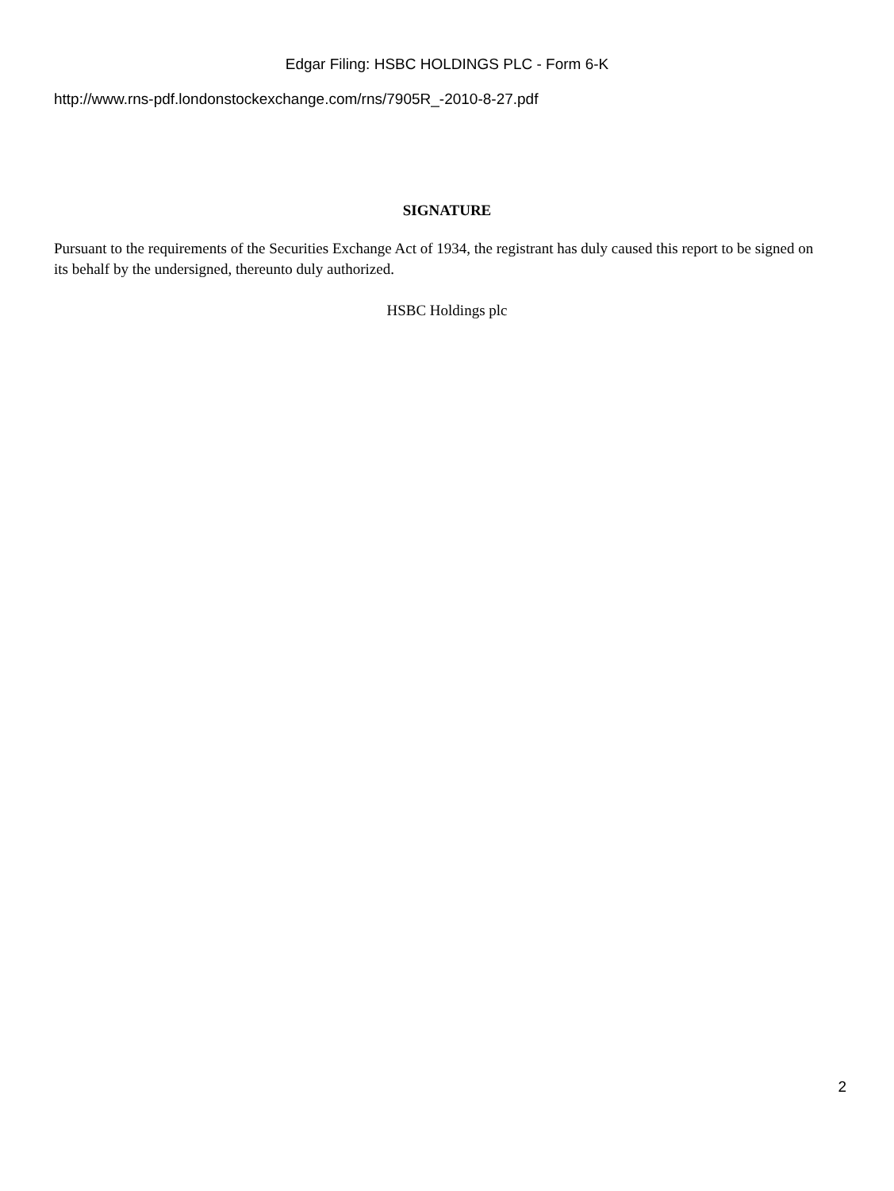Edgar Filing: HSBC HOLDINGS PLC - Form 6-K
http://www.rns-pdf.londonstockexchange.com/rns/7905R_-2010-8-27.pdf
SIGNATURE
Pursuant to the requirements of the Securities Exchange Act of 1934, the registrant has duly caused this report to be signed on its behalf by the undersigned, thereunto duly authorized.
HSBC Holdings plc
2